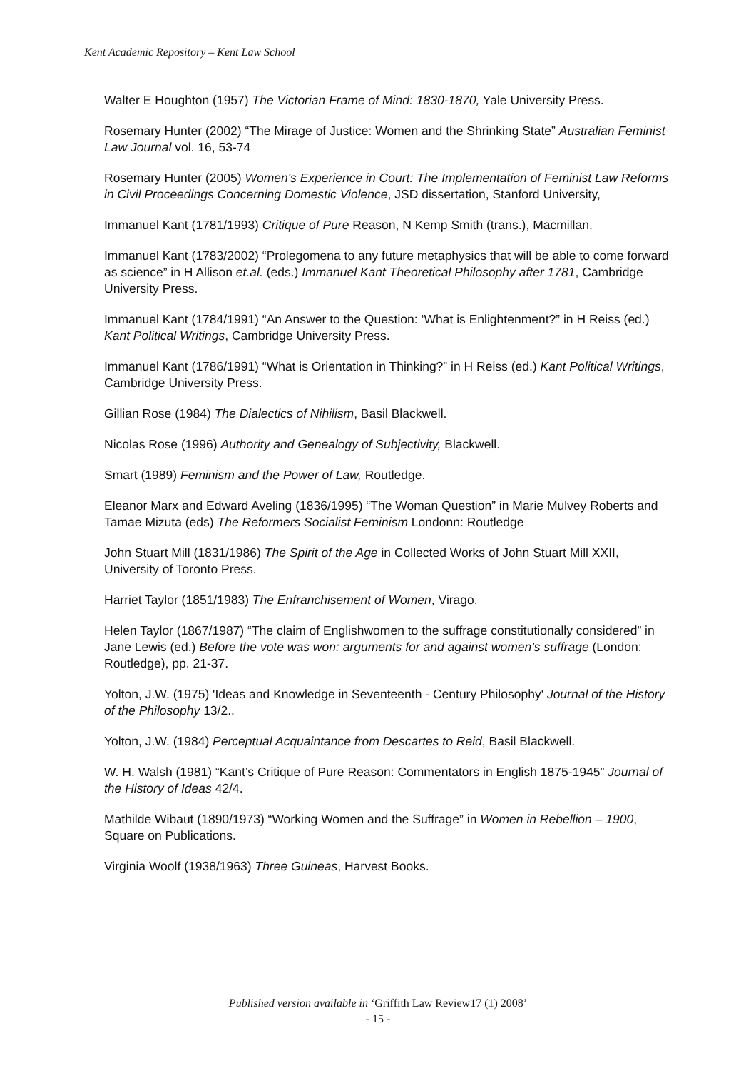Kent Academic Repository – Kent Law School
Walter E Houghton (1957) The Victorian Frame of Mind: 1830-1870, Yale University Press.
Rosemary Hunter (2002) “The Mirage of Justice: Women and the Shrinking State” Australian Feminist Law Journal vol. 16, 53-74
Rosemary Hunter (2005) Women's Experience in Court: The Implementation of Feminist Law Reforms in Civil Proceedings Concerning Domestic Violence, JSD dissertation, Stanford University,
Immanuel Kant (1781/1993) Critique of Pure Reason, N Kemp Smith (trans.), Macmillan.
Immanuel Kant (1783/2002) “Prolegomena to any future metaphysics that will be able to come forward as science” in H Allison et.al. (eds.) Immanuel Kant Theoretical Philosophy after 1781, Cambridge University Press.
Immanuel Kant (1784/1991) “An Answer to the Question: ‘What is Enlightenment?” in H Reiss (ed.) Kant Political Writings, Cambridge University Press.
Immanuel Kant (1786/1991) “What is Orientation in Thinking?” in H Reiss (ed.) Kant Political Writings, Cambridge University Press.
Gillian Rose (1984) The Dialectics of Nihilism, Basil Blackwell.
Nicolas Rose (1996) Authority and Genealogy of Subjectivity, Blackwell.
Smart (1989) Feminism and the Power of Law, Routledge.
Eleanor Marx and Edward Aveling (1836/1995) “The Woman Question” in Marie Mulvey Roberts and Tamae Mizuta (eds) The Reformers Socialist Feminism Londonn: Routledge
John Stuart Mill (1831/1986) The Spirit of the Age in Collected Works of John Stuart Mill XXII, University of Toronto Press.
Harriet Taylor (1851/1983) The Enfranchisement of Women, Virago.
Helen Taylor (1867/1987) “The claim of Englishwomen to the suffrage constitutionally considered” in Jane Lewis (ed.) Before the vote was won: arguments for and against women’s suffrage (London: Routledge), pp. 21-37.
Yolton, J.W. (1975) 'Ideas and Knowledge in Seventeenth - Century Philosophy' Journal of the History of the Philosophy 13/2..
Yolton, J.W. (1984) Perceptual Acquaintance from Descartes to Reid, Basil Blackwell.
W. H. Walsh (1981) “Kant’s Critique of Pure Reason: Commentators in English 1875-1945” Journal of the History of Ideas 42/4.
Mathilde Wibaut (1890/1973) “Working Women and the Suffrage” in Women in Rebellion – 1900, Square on Publications.
Virginia Woolf (1938/1963) Three Guineas, Harvest Books.
Published version available in ‘Griffith Law Review17 (1) 2008’
- 15 -